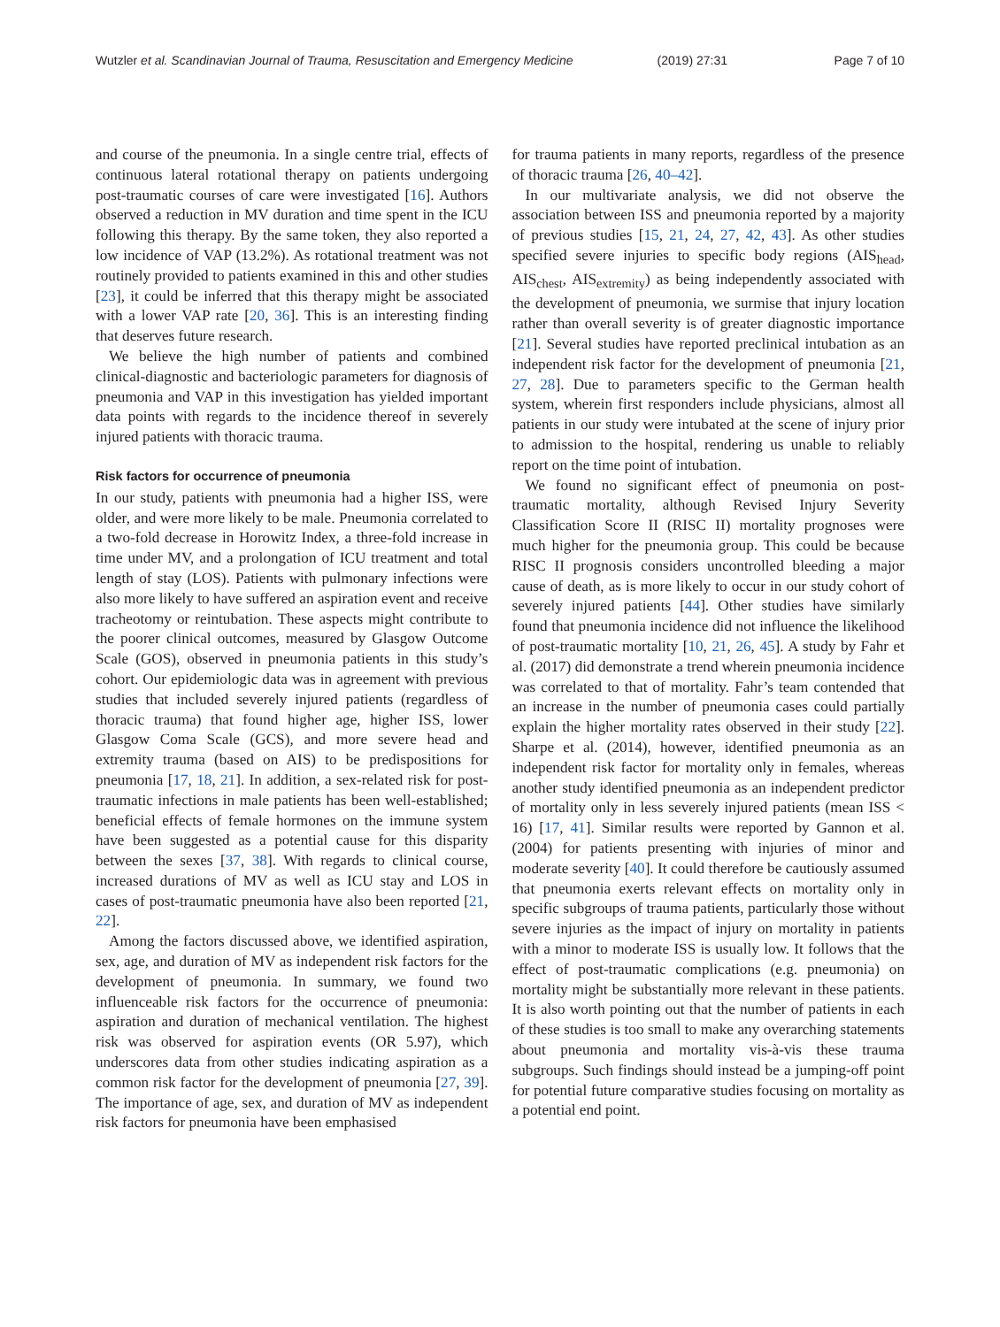Wutzler et al. Scandinavian Journal of Trauma, Resuscitation and Emergency Medicine (2019) 27:31 Page 7 of 10
and course of the pneumonia. In a single centre trial, effects of continuous lateral rotational therapy on patients undergoing post-traumatic courses of care were investigated [16]. Authors observed a reduction in MV duration and time spent in the ICU following this therapy. By the same token, they also reported a low incidence of VAP (13.2%). As rotational treatment was not routinely provided to patients examined in this and other studies [23], it could be inferred that this therapy might be associated with a lower VAP rate [20, 36]. This is an interesting finding that deserves future research.
We believe the high number of patients and combined clinical-diagnostic and bacteriologic parameters for diagnosis of pneumonia and VAP in this investigation has yielded important data points with regards to the incidence thereof in severely injured patients with thoracic trauma.
Risk factors for occurrence of pneumonia
In our study, patients with pneumonia had a higher ISS, were older, and were more likely to be male. Pneumonia correlated to a two-fold decrease in Horowitz Index, a three-fold increase in time under MV, and a prolongation of ICU treatment and total length of stay (LOS). Patients with pulmonary infections were also more likely to have suffered an aspiration event and receive tracheotomy or reintubation. These aspects might contribute to the poorer clinical outcomes, measured by Glasgow Outcome Scale (GOS), observed in pneumonia patients in this study’s cohort. Our epidemiologic data was in agreement with previous studies that included severely injured patients (regardless of thoracic trauma) that found higher age, higher ISS, lower Glasgow Coma Scale (GCS), and more severe head and extremity trauma (based on AIS) to be predispositions for pneumonia [17, 18, 21]. In addition, a sex-related risk for post-traumatic infections in male patients has been well-established; beneficial effects of female hormones on the immune system have been suggested as a potential cause for this disparity between the sexes [37, 38]. With regards to clinical course, increased durations of MV as well as ICU stay and LOS in cases of post-traumatic pneumonia have also been reported [21, 22].
Among the factors discussed above, we identified aspiration, sex, age, and duration of MV as independent risk factors for the development of pneumonia. In summary, we found two influenceable risk factors for the occurrence of pneumonia: aspiration and duration of mechanical ventilation. The highest risk was observed for aspiration events (OR 5.97), which underscores data from other studies indicating aspiration as a common risk factor for the development of pneumonia [27, 39]. The importance of age, sex, and duration of MV as independent risk factors for pneumonia have been emphasised
for trauma patients in many reports, regardless of the presence of thoracic trauma [26, 40–42].
In our multivariate analysis, we did not observe the association between ISS and pneumonia reported by a majority of previous studies [15, 21, 24, 27, 42, 43]. As other studies specified severe injuries to specific body regions (AIS<sub>head</sub>, AIS<sub>chest</sub>, AIS<sub>extremity</sub>) as being independently associated with the development of pneumonia, we surmise that injury location rather than overall severity is of greater diagnostic importance [21]. Several studies have reported preclinical intubation as an independent risk factor for the development of pneumonia [21, 27, 28]. Due to parameters specific to the German health system, wherein first responders include physicians, almost all patients in our study were intubated at the scene of injury prior to admission to the hospital, rendering us unable to reliably report on the time point of intubation.
We found no significant effect of pneumonia on post-traumatic mortality, although Revised Injury Severity Classification Score II (RISC II) mortality prognoses were much higher for the pneumonia group. This could be because RISC II prognosis considers uncontrolled bleeding a major cause of death, as is more likely to occur in our study cohort of severely injured patients [44]. Other studies have similarly found that pneumonia incidence did not influence the likelihood of post-traumatic mortality [10, 21, 26, 45]. A study by Fahr et al. (2017) did demonstrate a trend wherein pneumonia incidence was correlated to that of mortality. Fahr’s team contended that an increase in the number of pneumonia cases could partially explain the higher mortality rates observed in their study [22]. Sharpe et al. (2014), however, identified pneumonia as an independent risk factor for mortality only in females, whereas another study identified pneumonia as an independent predictor of mortality only in less severely injured patients (mean ISS < 16) [17, 41]. Similar results were reported by Gannon et al. (2004) for patients presenting with injuries of minor and moderate severity [40]. It could therefore be cautiously assumed that pneumonia exerts relevant effects on mortality only in specific subgroups of trauma patients, particularly those without severe injuries as the impact of injury on mortality in patients with a minor to moderate ISS is usually low. It follows that the effect of post-traumatic complications (e.g. pneumonia) on mortality might be substantially more relevant in these patients. It is also worth pointing out that the number of patients in each of these studies is too small to make any overarching statements about pneumonia and mortality vis-à-vis these trauma subgroups. Such findings should instead be a jumping-off point for potential future comparative studies focusing on mortality as a potential end point.